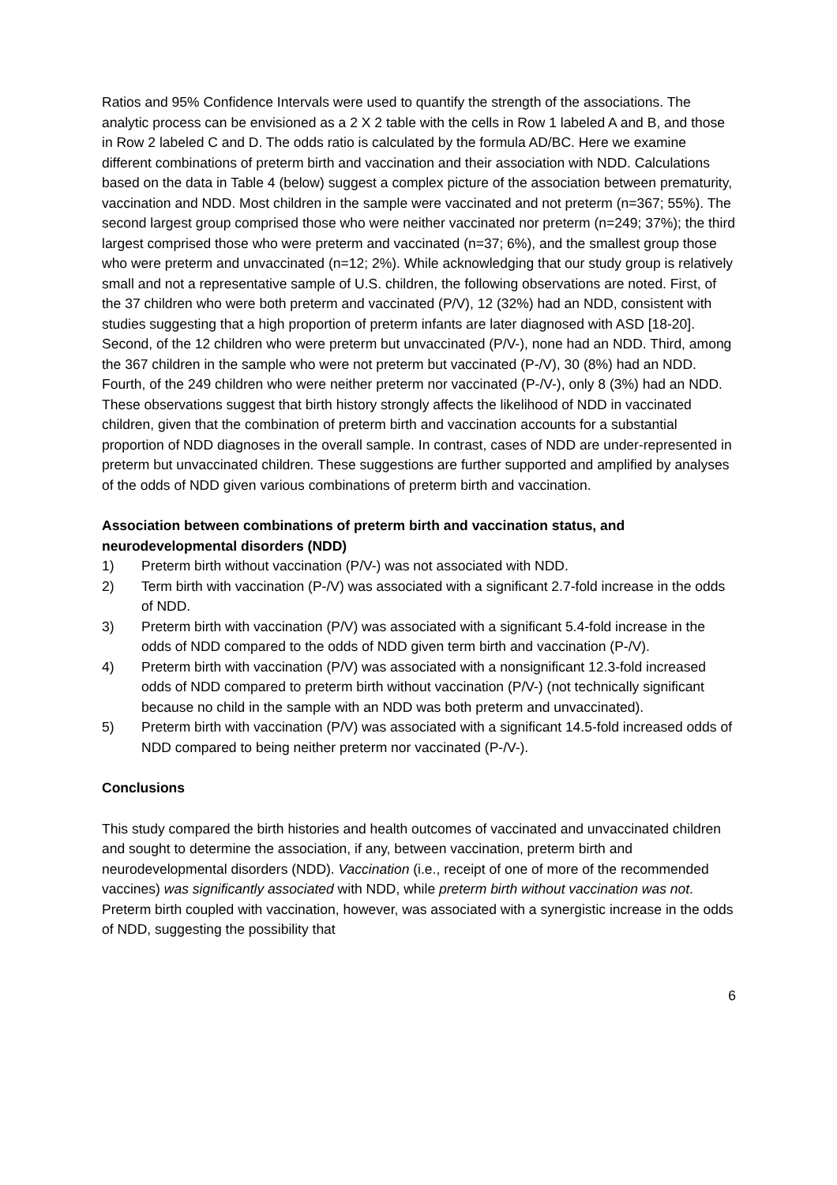Ratios and 95% Confidence Intervals were used to quantify the strength of the associations. The analytic process can be envisioned as a 2 X 2 table with the cells in Row 1 labeled A and B, and those in Row 2 labeled C and D. The odds ratio is calculated by the formula AD/BC. Here we examine different combinations of preterm birth and vaccination and their association with NDD. Calculations based on the data in Table 4 (below) suggest a complex picture of the association between prematurity, vaccination and NDD. Most children in the sample were vaccinated and not preterm (n=367; 55%). The second largest group comprised those who were neither vaccinated nor preterm (n=249; 37%); the third largest comprised those who were preterm and vaccinated (n=37; 6%), and the smallest group those who were preterm and unvaccinated (n=12; 2%). While acknowledging that our study group is relatively small and not a representative sample of U.S. children, the following observations are noted. First, of the 37 children who were both preterm and vaccinated (P/V), 12 (32%) had an NDD, consistent with studies suggesting that a high proportion of preterm infants are later diagnosed with ASD [18-20]. Second, of the 12 children who were preterm but unvaccinated (P/V-), none had an NDD. Third, among the 367 children in the sample who were not preterm but vaccinated (P-/V), 30 (8%) had an NDD. Fourth, of the 249 children who were neither preterm nor vaccinated (P-/V-), only 8 (3%) had an NDD. These observations suggest that birth history strongly affects the likelihood of NDD in vaccinated children, given that the combination of preterm birth and vaccination accounts for a substantial proportion of NDD diagnoses in the overall sample. In contrast, cases of NDD are under-represented in preterm but unvaccinated children. These suggestions are further supported and amplified by analyses of the odds of NDD given various combinations of preterm birth and vaccination.
Association between combinations of preterm birth and vaccination status, and neurodevelopmental disorders (NDD)
1) Preterm birth without vaccination (P/V-) was not associated with NDD.
2) Term birth with vaccination (P-/V) was associated with a significant 2.7-fold increase in the odds of NDD.
3) Preterm birth with vaccination (P/V) was associated with a significant 5.4-fold increase in the odds of NDD compared to the odds of NDD given term birth and vaccination (P-/V).
4) Preterm birth with vaccination (P/V) was associated with a nonsignificant 12.3-fold increased odds of NDD compared to preterm birth without vaccination (P/V-) (not technically significant because no child in the sample with an NDD was both preterm and unvaccinated).
5) Preterm birth with vaccination (P/V) was associated with a significant 14.5-fold increased odds of NDD compared to being neither preterm nor vaccinated (P-/V-).
Conclusions
This study compared the birth histories and health outcomes of vaccinated and unvaccinated children and sought to determine the association, if any, between vaccination, preterm birth and neurodevelopmental disorders (NDD). Vaccination (i.e., receipt of one of more of the recommended vaccines) was significantly associated with NDD, while preterm birth without vaccination was not. Preterm birth coupled with vaccination, however, was associated with a synergistic increase in the odds of NDD, suggesting the possibility that
6